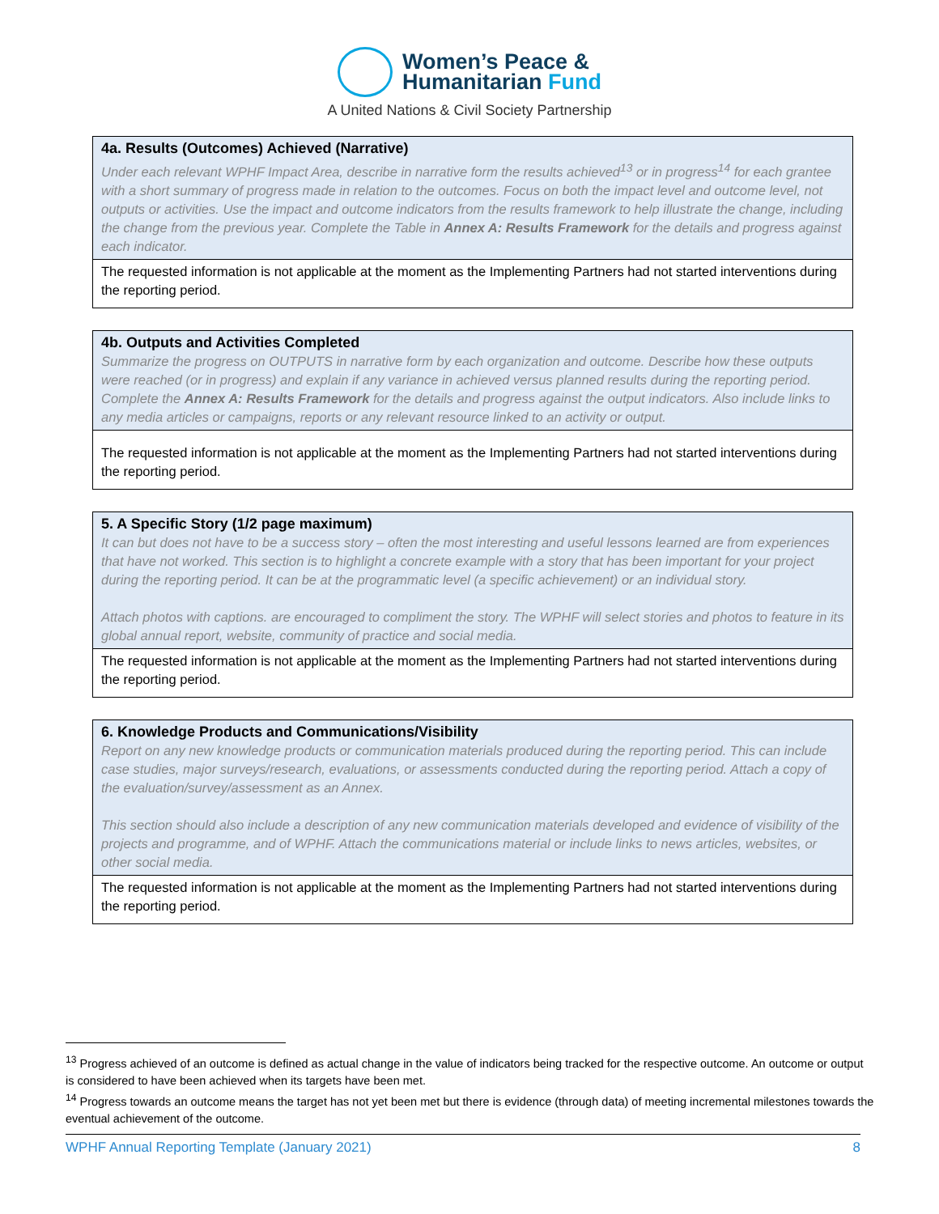Women’s Peace &
Humanitarian Fund
A United Nations & Civil Society Partnership
| 4a. Results (Outcomes) Achieved (Narrative) Under each relevant WPHF Impact Area, describe in narrative form the results achieved<sup>13</sup> or in progress<sup>14</sup> for each grantee with a short summary of progress made in relation to the outcomes. Focus on both the impact level and outcome level, not outputs or activities. Use the impact and outcome indicators from the results framework to help illustrate the change, including the change from the previous year. Complete the Table in Annex A: Results Framework for the details and progress against each indicator. |
| The requested information is not applicable at the moment as the Implementing Partners had not started interventions during the reporting period. |
| 4b. Outputs and Activities Completed Summarize the progress on OUTPUTS in narrative form by each organization and outcome. Describe how these outputs were reached (or in progress) and explain if any variance in achieved versus planned results during the reporting period. Complete the Annex A: Results Framework for the details and progress against the output indicators. Also include links to any media articles or campaigns, reports or any relevant resource linked to an activity or output. |
| The requested information is not applicable at the moment as the Implementing Partners had not started interventions during the reporting period. |
| 5. A Specific Story (1/2 page maximum) It can but does not have to be a success story – often the most interesting and useful lessons learned are from experiences that have not worked. This section is to highlight a concrete example with a story that has been important for your project during the reporting period. It can be at the programmatic level (a specific achievement) or an individual story. Attach photos with captions. are encouraged to compliment the story. The WPHF will select stories and photos to feature in its global annual report, website, community of practice and social media. |
| The requested information is not applicable at the moment as the Implementing Partners had not started interventions during the reporting period. |
| 6. Knowledge Products and Communications/Visibility Report on any new knowledge products or communication materials produced during the reporting period. This can include case studies, major surveys/research, evaluations, or assessments conducted during the reporting period. Attach a copy of the evaluation/survey/assessment as an Annex. This section should also include a description of any new communication materials developed and evidence of visibility of the projects and programme, and of WPHF. Attach the communications material or include links to news articles, websites, or other social media. |
| The requested information is not applicable at the moment as the Implementing Partners had not started interventions during the reporting period. |
<sup>13</sup> Progress achieved of an outcome is defined as actual change in the value of indicators being tracked for the respective outcome. An outcome or output is considered to have been achieved when its targets have been met.
<sup>14</sup> Progress towards an outcome means the target has not yet been met but there is evidence (through data) of meeting incremental milestones towards the eventual achievement of the outcome.
WPHF Annual Reporting Template (January 2021) 8